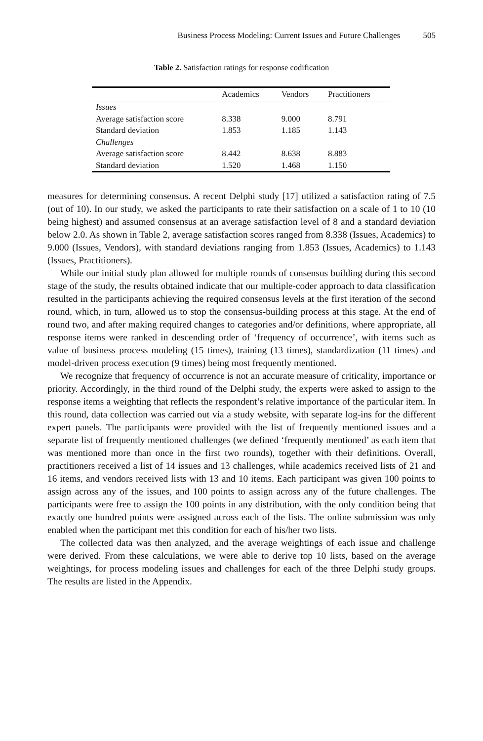Business Process Modeling: Current Issues and Future Challenges 505
Table 2. Satisfaction ratings for response codification
| | Academics | Vendors | Practitioners |
| --- | --- | --- | --- |
| Issues | | | |
| Average satisfaction score | 8.338 | 9.000 | 8.791 |
| Standard deviation | 1.853 | 1.185 | 1.143 |
| Challenges | | | |
| Average satisfaction score | 8.442 | 8.638 | 8.883 |
| Standard deviation | 1.520 | 1.468 | 1.150 |
measures for determining consensus. A recent Delphi study [17] utilized a satisfaction rating of 7.5 (out of 10). In our study, we asked the participants to rate their satisfaction on a scale of 1 to 10 (10 being highest) and assumed consensus at an average satisfaction level of 8 and a standard deviation below 2.0. As shown in Table 2, average satisfaction scores ranged from 8.338 (Issues, Academics) to 9.000 (Issues, Vendors), with standard deviations ranging from 1.853 (Issues, Academics) to 1.143 (Issues, Practitioners).
While our initial study plan allowed for multiple rounds of consensus building during this second stage of the study, the results obtained indicate that our multiple-coder approach to data classification resulted in the participants achieving the required consensus levels at the first iteration of the second round, which, in turn, allowed us to stop the consensus-building process at this stage. At the end of round two, and after making required changes to categories and/or definitions, where appropriate, all response items were ranked in descending order of ‘frequency of occurrence’, with items such as value of business process modeling (15 times), training (13 times), standardization (11 times) and model-driven process execution (9 times) being most frequently mentioned.
We recognize that frequency of occurrence is not an accurate measure of criticality, importance or priority. Accordingly, in the third round of the Delphi study, the experts were asked to assign to the response items a weighting that reflects the respondent’s relative importance of the particular item. In this round, data collection was carried out via a study website, with separate log-ins for the different expert panels. The participants were provided with the list of frequently mentioned issues and a separate list of frequently mentioned challenges (we defined ‘frequently mentioned’ as each item that was mentioned more than once in the first two rounds), together with their definitions. Overall, practitioners received a list of 14 issues and 13 challenges, while academics received lists of 21 and 16 items, and vendors received lists with 13 and 10 items. Each participant was given 100 points to assign across any of the issues, and 100 points to assign across any of the future challenges. The participants were free to assign the 100 points in any distribution, with the only condition being that exactly one hundred points were assigned across each of the lists. The online submission was only enabled when the participant met this condition for each of his/her two lists.
The collected data was then analyzed, and the average weightings of each issue and challenge were derived. From these calculations, we were able to derive top 10 lists, based on the average weightings, for process modeling issues and challenges for each of the three Delphi study groups. The results are listed in the Appendix.